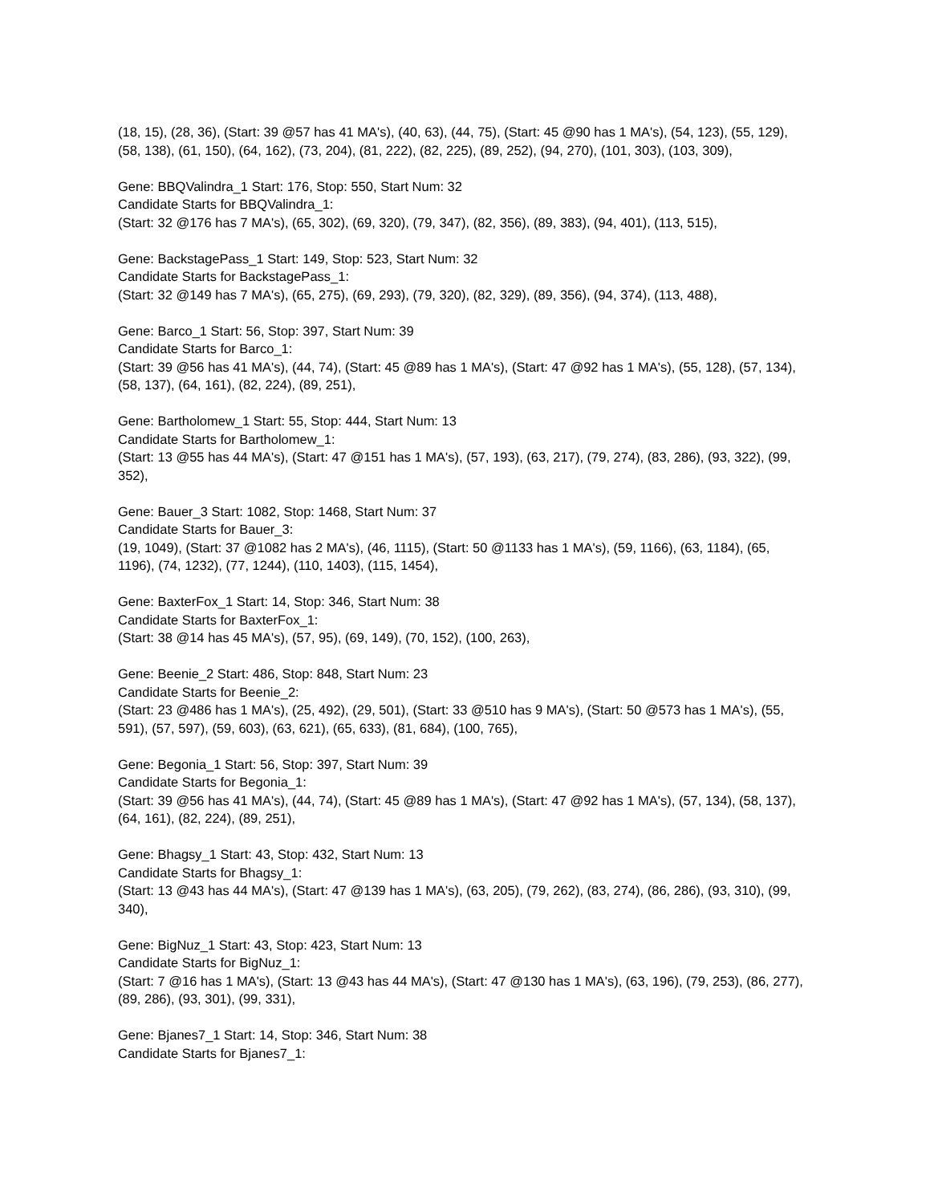(18, 15), (28, 36), (Start: 39 @57 has 41 MA's), (40, 63), (44, 75), (Start: 45 @90 has 1 MA's), (54, 123), (55, 129), (58, 138), (61, 150), (64, 162), (73, 204), (81, 222), (82, 225), (89, 252), (94, 270), (101, 303), (103, 309),
Gene: BBQValindra_1 Start: 176, Stop: 550, Start Num: 32
Candidate Starts for BBQValindra_1:
(Start: 32 @176 has 7 MA's), (65, 302), (69, 320), (79, 347), (82, 356), (89, 383), (94, 401), (113, 515),
Gene: BackstagePass_1 Start: 149, Stop: 523, Start Num: 32
Candidate Starts for BackstagePass_1:
(Start: 32 @149 has 7 MA's), (65, 275), (69, 293), (79, 320), (82, 329), (89, 356), (94, 374), (113, 488),
Gene: Barco_1 Start: 56, Stop: 397, Start Num: 39
Candidate Starts for Barco_1:
(Start: 39 @56 has 41 MA's), (44, 74), (Start: 45 @89 has 1 MA's), (Start: 47 @92 has 1 MA's), (55, 128), (57, 134), (58, 137), (64, 161), (82, 224), (89, 251),
Gene: Bartholomew_1 Start: 55, Stop: 444, Start Num: 13
Candidate Starts for Bartholomew_1:
(Start: 13 @55 has 44 MA's), (Start: 47 @151 has 1 MA's), (57, 193), (63, 217), (79, 274), (83, 286), (93, 322), (99, 352),
Gene: Bauer_3 Start: 1082, Stop: 1468, Start Num: 37
Candidate Starts for Bauer_3:
(19, 1049), (Start: 37 @1082 has 2 MA's), (46, 1115), (Start: 50 @1133 has 1 MA's), (59, 1166), (63, 1184), (65, 1196), (74, 1232), (77, 1244), (110, 1403), (115, 1454),
Gene: BaxterFox_1 Start: 14, Stop: 346, Start Num: 38
Candidate Starts for BaxterFox_1:
(Start: 38 @14 has 45 MA's), (57, 95), (69, 149), (70, 152), (100, 263),
Gene: Beenie_2 Start: 486, Stop: 848, Start Num: 23
Candidate Starts for Beenie_2:
(Start: 23 @486 has 1 MA's), (25, 492), (29, 501), (Start: 33 @510 has 9 MA's), (Start: 50 @573 has 1 MA's), (55, 591), (57, 597), (59, 603), (63, 621), (65, 633), (81, 684), (100, 765),
Gene: Begonia_1 Start: 56, Stop: 397, Start Num: 39
Candidate Starts for Begonia_1:
(Start: 39 @56 has 41 MA's), (44, 74), (Start: 45 @89 has 1 MA's), (Start: 47 @92 has 1 MA's), (57, 134), (58, 137), (64, 161), (82, 224), (89, 251),
Gene: Bhagsy_1 Start: 43, Stop: 432, Start Num: 13
Candidate Starts for Bhagsy_1:
(Start: 13 @43 has 44 MA's), (Start: 47 @139 has 1 MA's), (63, 205), (79, 262), (83, 274), (86, 286), (93, 310), (99, 340),
Gene: BigNuz_1 Start: 43, Stop: 423, Start Num: 13
Candidate Starts for BigNuz_1:
(Start: 7 @16 has 1 MA's), (Start: 13 @43 has 44 MA's), (Start: 47 @130 has 1 MA's), (63, 196), (79, 253), (86, 277), (89, 286), (93, 301), (99, 331),
Gene: Bjanes7_1 Start: 14, Stop: 346, Start Num: 38
Candidate Starts for Bjanes7_1: